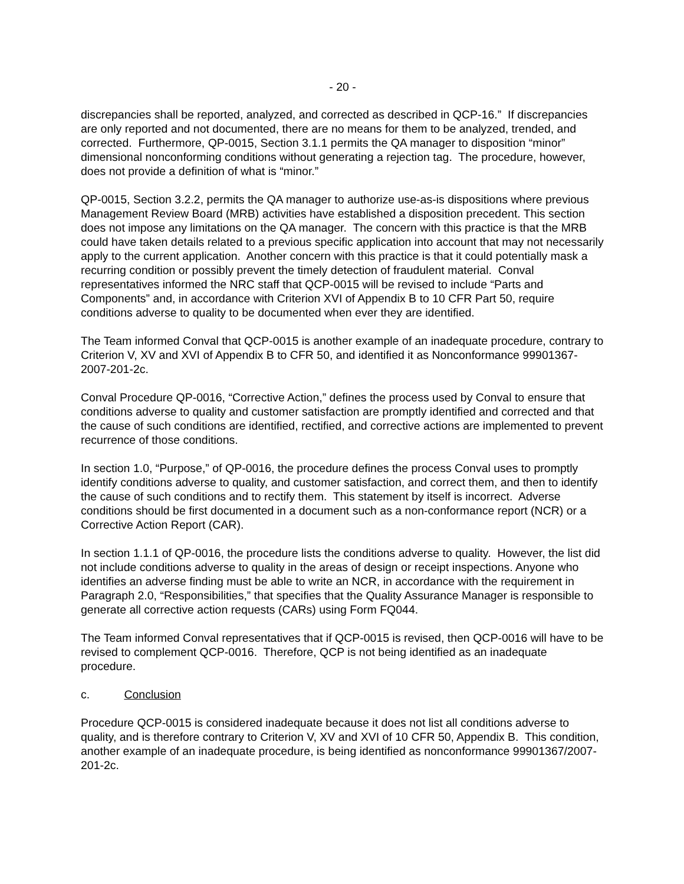- 20 -
discrepancies shall be reported, analyzed, and corrected as described in QCP-16.” If discrepancies are only reported and not documented, there are no means for them to be analyzed, trended, and corrected. Furthermore, QP-0015, Section 3.1.1 permits the QA manager to disposition “minor” dimensional nonconforming conditions without generating a rejection tag. The procedure, however, does not provide a definition of what is “minor.”
QP-0015, Section 3.2.2, permits the QA manager to authorize use-as-is dispositions where previous Management Review Board (MRB) activities have established a disposition precedent. This section does not impose any limitations on the QA manager. The concern with this practice is that the MRB could have taken details related to a previous specific application into account that may not necessarily apply to the current application. Another concern with this practice is that it could potentially mask a recurring condition or possibly prevent the timely detection of fraudulent material. Conval representatives informed the NRC staff that QCP-0015 will be revised to include “Parts and Components” and, in accordance with Criterion XVI of Appendix B to 10 CFR Part 50, require conditions adverse to quality to be documented when ever they are identified.
The Team informed Conval that QCP-0015 is another example of an inadequate procedure, contrary to Criterion V, XV and XVI of Appendix B to CFR 50, and identified it as Nonconformance 99901367-2007-201-2c.
Conval Procedure QP-0016, “Corrective Action,” defines the process used by Conval to ensure that conditions adverse to quality and customer satisfaction are promptly identified and corrected and that the cause of such conditions are identified, rectified, and corrective actions are implemented to prevent recurrence of those conditions.
In section 1.0, “Purpose,” of QP-0016, the procedure defines the process Conval uses to promptly identify conditions adverse to quality, and customer satisfaction, and correct them, and then to identify the cause of such conditions and to rectify them. This statement by itself is incorrect. Adverse conditions should be first documented in a document such as a non-conformance report (NCR) or a Corrective Action Report (CAR).
In section 1.1.1 of QP-0016, the procedure lists the conditions adverse to quality. However, the list did not include conditions adverse to quality in the areas of design or receipt inspections. Anyone who identifies an adverse finding must be able to write an NCR, in accordance with the requirement in Paragraph 2.0, “Responsibilities,” that specifies that the Quality Assurance Manager is responsible to generate all corrective action requests (CARs) using Form FQ044.
The Team informed Conval representatives that if QCP-0015 is revised, then QCP-0016 will have to be revised to complement QCP-0016. Therefore, QCP is not being identified as an inadequate procedure.
c. Conclusion
Procedure QCP-0015 is considered inadequate because it does not list all conditions adverse to quality, and is therefore contrary to Criterion V, XV and XVI of 10 CFR 50, Appendix B. This condition, another example of an inadequate procedure, is being identified as nonconformance 99901367/2007-201-2c.